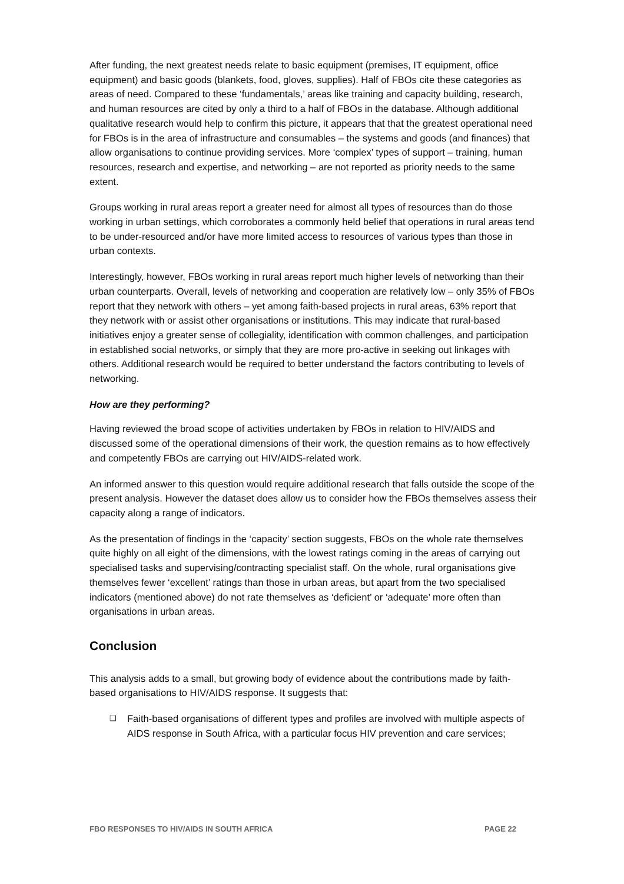After funding, the next greatest needs relate to basic equipment (premises, IT equipment, office equipment) and basic goods (blankets, food, gloves, supplies). Half of FBOs cite these categories as areas of need. Compared to these ‘fundamentals,’ areas like training and capacity building, research, and human resources are cited by only a third to a half of FBOs in the database. Although additional qualitative research would help to confirm this picture, it appears that that the greatest operational need for FBOs is in the area of infrastructure and consumables – the systems and goods (and finances) that allow organisations to continue providing services. More ‘complex’ types of support – training, human resources, research and expertise, and networking – are not reported as priority needs to the same extent.
Groups working in rural areas report a greater need for almost all types of resources than do those working in urban settings, which corroborates a commonly held belief that operations in rural areas tend to be under-resourced and/or have more limited access to resources of various types than those in urban contexts.
Interestingly, however, FBOs working in rural areas report much higher levels of networking than their urban counterparts. Overall, levels of networking and cooperation are relatively low – only 35% of FBOs report that they network with others – yet among faith-based projects in rural areas, 63% report that they network with or assist other organisations or institutions. This may indicate that rural-based initiatives enjoy a greater sense of collegiality, identification with common challenges, and participation in established social networks, or simply that they are more pro-active in seeking out linkages with others. Additional research would be required to better understand the factors contributing to levels of networking.
How are they performing?
Having reviewed the broad scope of activities undertaken by FBOs in relation to HIV/AIDS and discussed some of the operational dimensions of their work, the question remains as to how effectively and competently FBOs are carrying out HIV/AIDS-related work.
An informed answer to this question would require additional research that falls outside the scope of the present analysis. However the dataset does allow us to consider how the FBOs themselves assess their capacity along a range of indicators.
As the presentation of findings in the ‘capacity’ section suggests, FBOs on the whole rate themselves quite highly on all eight of the dimensions, with the lowest ratings coming in the areas of carrying out specialised tasks and supervising/contracting specialist staff. On the whole, rural organisations give themselves fewer ‘excellent’ ratings than those in urban areas, but apart from the two specialised indicators (mentioned above) do not rate themselves as ‘deficient’ or ‘adequate’ more often than organisations in urban areas.
Conclusion
This analysis adds to a small, but growing body of evidence about the contributions made by faith-based organisations to HIV/AIDS response. It suggests that:
❑ Faith-based organisations of different types and profiles are involved with multiple aspects of AIDS response in South Africa, with a particular focus HIV prevention and care services;
FBO RESPONSES TO HIV/AIDS IN SOUTH AFRICA PAGE 22